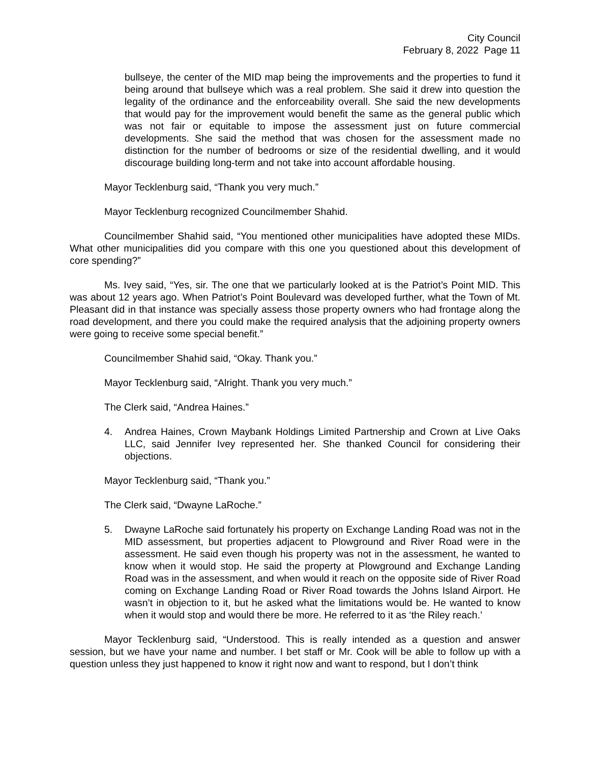City Council
February 8, 2022 Page 11
bullseye, the center of the MID map being the improvements and the properties to fund it being around that bullseye which was a real problem. She said it drew into question the legality of the ordinance and the enforceability overall. She said the new developments that would pay for the improvement would benefit the same as the general public which was not fair or equitable to impose the assessment just on future commercial developments. She said the method that was chosen for the assessment made no distinction for the number of bedrooms or size of the residential dwelling, and it would discourage building long-term and not take into account affordable housing.
Mayor Tecklenburg said, “Thank you very much.”
Mayor Tecklenburg recognized Councilmember Shahid.
Councilmember Shahid said, “You mentioned other municipalities have adopted these MIDs. What other municipalities did you compare with this one you questioned about this development of core spending?”
Ms. Ivey said, “Yes, sir. The one that we particularly looked at is the Patriot’s Point MID. This was about 12 years ago. When Patriot’s Point Boulevard was developed further, what the Town of Mt. Pleasant did in that instance was specially assess those property owners who had frontage along the road development, and there you could make the required analysis that the adjoining property owners were going to receive some special benefit.”
Councilmember Shahid said, “Okay. Thank you.”
Mayor Tecklenburg said, “Alright. Thank you very much.”
The Clerk said, “Andrea Haines.”
4. Andrea Haines, Crown Maybank Holdings Limited Partnership and Crown at Live Oaks LLC, said Jennifer Ivey represented her. She thanked Council for considering their objections.
Mayor Tecklenburg said, “Thank you.”
The Clerk said, “Dwayne LaRoche.”
5. Dwayne LaRoche said fortunately his property on Exchange Landing Road was not in the MID assessment, but properties adjacent to Plowground and River Road were in the assessment. He said even though his property was not in the assessment, he wanted to know when it would stop. He said the property at Plowground and Exchange Landing Road was in the assessment, and when would it reach on the opposite side of River Road coming on Exchange Landing Road or River Road towards the Johns Island Airport. He wasn’t in objection to it, but he asked what the limitations would be. He wanted to know when it would stop and would there be more. He referred to it as ‘the Riley reach.’
Mayor Tecklenburg said, “Understood. This is really intended as a question and answer session, but we have your name and number. I bet staff or Mr. Cook will be able to follow up with a question unless they just happened to know it right now and want to respond, but I don’t think